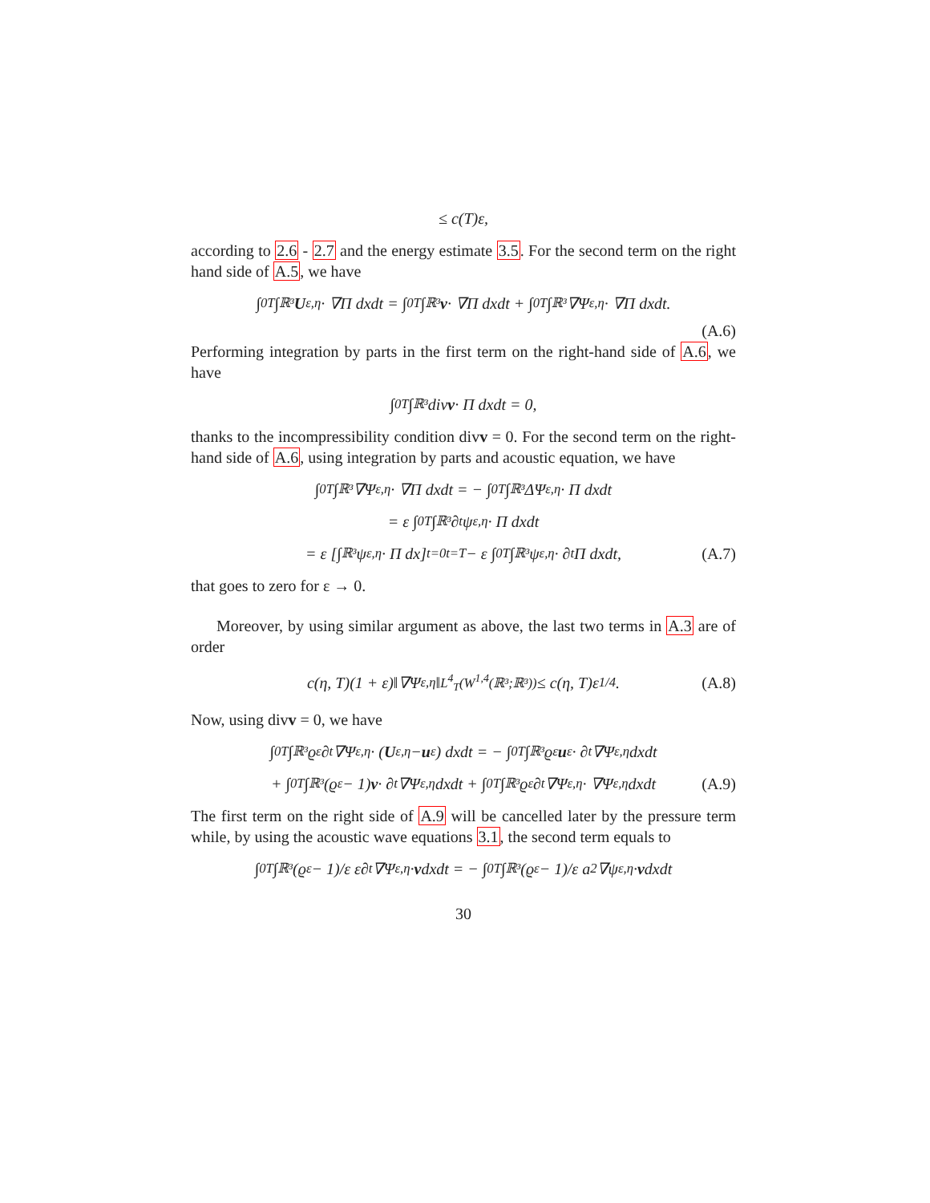≤ c(T)ε,
according to 2.6 - 2.7 and the energy estimate 3.5. For the second term on the right hand side of A.5, we have
∫<sub>0</sub><sup>T</sup>∫<sub>ℝ³</sub> U<sub>ε,η</sub> · ∇Π dxdt = ∫<sub>0</sub><sup>T</sup>∫<sub>ℝ³</sub> v · ∇Π dxdt + ∫<sub>0</sub><sup>T</sup>∫<sub>ℝ³</sub> ∇Ψ<sub>ε,η</sub> · ∇Π dxdt.
(A.6)
Performing integration by parts in the first term on the right-hand side of A.6, we have
∫<sub>0</sub><sup>T</sup>∫<sub>ℝ³</sub> div v · Π dxdt = 0,
thanks to the incompressibility condition divv = 0. For the second term on the right-hand side of A.6, using integration by parts and acoustic equation, we have
∫<sub>0</sub><sup>T</sup>∫<sub>ℝ³</sub> ∇Ψ<sub>ε,η</sub> · ∇Π dxdt = − ∫<sub>0</sub><sup>T</sup>∫<sub>ℝ³</sub> ΔΨ<sub>ε,η</sub> · Π dxdt
= ε ∫<sub>0</sub><sup>T</sup>∫<sub>ℝ³</sub> ∂<sub>t</sub>ψ<sub>ε,η</sub> · Π dxdt
= ε [∫<sub>ℝ³</sub> ψ<sub>ε,η</sub> · Π dx]<sub>t=0</sub><sup>t=T</sup> − ε ∫<sub>0</sub><sup>T</sup>∫<sub>ℝ³</sub> ψ<sub>ε,η</sub> · ∂<sub>t</sub>Π dxdt, (A.7)
that goes to zero for ε → 0.
Moreover, by using similar argument as above, the last two terms in A.3 are of order
c(η, T)(1 + ε)‖∇Ψ<sub>ε,η</sub>‖<sub>L<sup>4</sup><sub>T</sub>(W<sup>1,4</sup>(ℝ³;ℝ³))</sub> ≤ c(η, T)ε<sup>1/4</sup>. (A.8)
Now, using divv = 0, we have
∫<sub>0</sub><sup>T</sup>∫<sub>ℝ³</sub> ϱ<sub>ε</sub>∂<sub>t</sub>∇Ψ<sub>ε,η</sub> · (U<sub>ε,η</sub> − u<sub>ε</sub>) dxdt = − ∫<sub>0</sub><sup>T</sup>∫<sub>ℝ³</sub> ϱ<sub>ε</sub> u<sub>ε</sub> · ∂<sub>t</sub>∇Ψ<sub>ε,η</sub> dxdt
+ ∫<sub>0</sub><sup>T</sup>∫<sub>ℝ³</sub> (ϱ<sub>ε</sub> − 1) v · ∂<sub>t</sub>∇Ψ<sub>ε,η</sub> dxdt + ∫<sub>0</sub><sup>T</sup>∫<sub>ℝ³</sub> ϱ<sub>ε</sub>∂<sub>t</sub>∇Ψ<sub>ε,η</sub> · ∇Ψ<sub>ε,η</sub> dxdt (A.9)
The first term on the right side of A.9 will be cancelled later by the pressure term while, by using the acoustic wave equations 3.1, the second term equals to
∫<sub>0</sub><sup>T</sup>∫<sub>ℝ³</sub> (ϱ<sub>ε</sub> − 1)/ε ε∂<sub>t</sub>∇Ψ<sub>ε,η</sub> · v dxdt = − ∫<sub>0</sub><sup>T</sup>∫<sub>ℝ³</sub> (ϱ<sub>ε</sub> − 1)/ε a<sup>2</sup>∇ψ<sub>ε,η</sub> · v dxdt
30